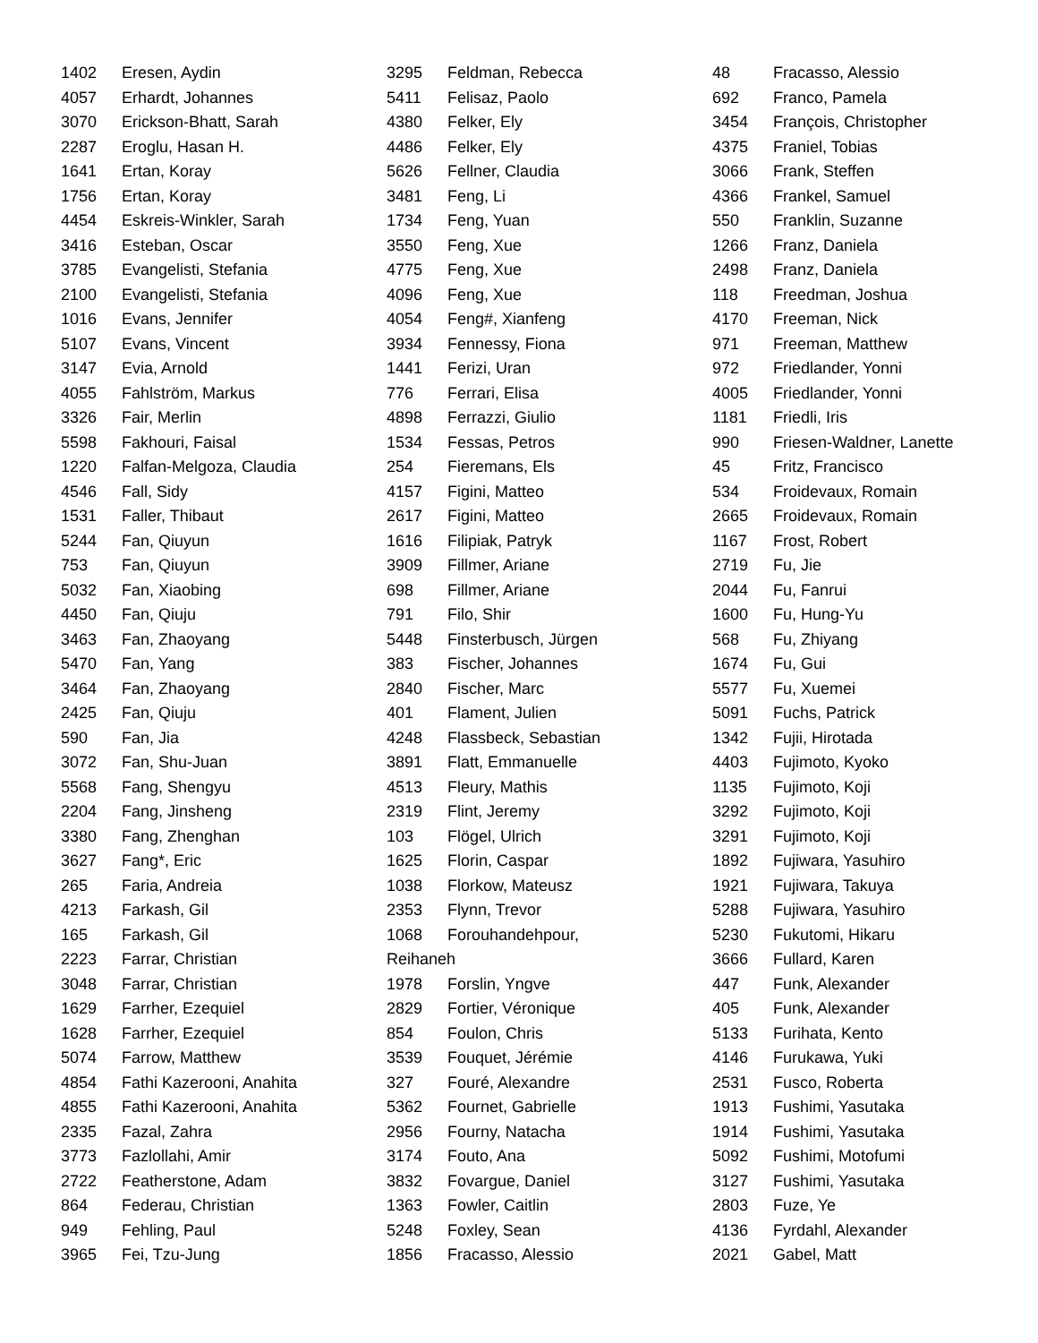| 1402 | Eresen, Aydin |
| 4057 | Erhardt, Johannes |
| 3070 | Erickson-Bhatt, Sarah |
| 2287 | Eroglu, Hasan H. |
| 1641 | Ertan, Koray |
| 1756 | Ertan, Koray |
| 4454 | Eskreis-Winkler, Sarah |
| 3416 | Esteban, Oscar |
| 3785 | Evangelisti, Stefania |
| 2100 | Evangelisti, Stefania |
| 1016 | Evans, Jennifer |
| 5107 | Evans, Vincent |
| 3147 | Evia, Arnold |
| 4055 | Fahlström, Markus |
| 3326 | Fair, Merlin |
| 5598 | Fakhouri, Faisal |
| 1220 | Falfan-Melgoza, Claudia |
| 4546 | Fall, Sidy |
| 1531 | Faller, Thibaut |
| 5244 | Fan, Qiuyun |
| 753 | Fan, Qiuyun |
| 5032 | Fan, Xiaobing |
| 4450 | Fan, Qiuju |
| 3463 | Fan, Zhaoyang |
| 5470 | Fan, Yang |
| 3464 | Fan, Zhaoyang |
| 2425 | Fan, Qiuju |
| 590 | Fan, Jia |
| 3072 | Fan, Shu-Juan |
| 5568 | Fang, Shengyu |
| 2204 | Fang, Jinsheng |
| 3380 | Fang, Zhenghan |
| 3627 | Fang*, Eric |
| 265 | Faria, Andreia |
| 4213 | Farkash, Gil |
| 165 | Farkash, Gil |
| 2223 | Farrar, Christian |
| 3048 | Farrar, Christian |
| 1629 | Farrher, Ezequiel |
| 1628 | Farrher, Ezequiel |
| 5074 | Farrow, Matthew |
| 4854 | Fathi Kazerooni, Anahita |
| 4855 | Fathi Kazerooni, Anahita |
| 2335 | Fazal, Zahra |
| 3773 | Fazlollahi, Amir |
| 2722 | Featherstone, Adam |
| 864 | Federau, Christian |
| 949 | Fehling, Paul |
| 3965 | Fei, Tzu-Jung |
| 3295 | Feldman, Rebecca |
| 5411 | Felisaz, Paolo |
| 4380 | Felker, Ely |
| 4486 | Felker, Ely |
| 5626 | Fellner, Claudia |
| 3481 | Feng, Li |
| 1734 | Feng, Yuan |
| 3550 | Feng, Xue |
| 4775 | Feng, Xue |
| 4096 | Feng, Xue |
| 4054 | Feng#, Xianfeng |
| 3934 | Fennessy, Fiona |
| 1441 | Ferizi, Uran |
| 776 | Ferrari, Elisa |
| 4898 | Ferrazzi, Giulio |
| 1534 | Fessas, Petros |
| 254 | Fieremans, Els |
| 4157 | Figini, Matteo |
| 2617 | Figini, Matteo |
| 1616 | Filipiak, Patryk |
| 3909 | Fillmer, Ariane |
| 698 | Fillmer, Ariane |
| 791 | Filo, Shir |
| 5448 | Finsterbusch, Jürgen |
| 383 | Fischer, Johannes |
| 2840 | Fischer, Marc |
| 401 | Flament, Julien |
| 4248 | Flassbeck, Sebastian |
| 3891 | Flatt, Emmanuelle |
| 4513 | Fleury, Mathis |
| 2319 | Flint, Jeremy |
| 103 | Flögel, Ulrich |
| 1625 | Florin, Caspar |
| 1038 | Florkow, Mateusz |
| 2353 | Flynn, Trevor |
| 1068 | Forouhandehpour, |
| Reihaneh | |
| 1978 | Forslin, Yngve |
| 2829 | Fortier, Véronique |
| 854 | Foulon, Chris |
| 3539 | Fouquet, Jérémie |
| 327 | Fouré, Alexandre |
| 5362 | Fournet, Gabrielle |
| 2956 | Fourny, Natacha |
| 3174 | Fouto, Ana |
| 3832 | Fovargue, Daniel |
| 1363 | Fowler, Caitlin |
| 5248 | Foxley, Sean |
| 1856 | Fracasso, Alessio |
| 48 | Fracasso, Alessio |
| 692 | Franco, Pamela |
| 3454 | François, Christopher |
| 4375 | Franiel, Tobias |
| 3066 | Frank, Steffen |
| 4366 | Frankel, Samuel |
| 550 | Franklin, Suzanne |
| 1266 | Franz, Daniela |
| 2498 | Franz, Daniela |
| 118 | Freedman, Joshua |
| 4170 | Freeman, Nick |
| 971 | Freeman, Matthew |
| 972 | Friedlander, Yonni |
| 4005 | Friedlander, Yonni |
| 1181 | Friedli, Iris |
| 990 | Friesen-Waldner, Lanette |
| 45 | Fritz, Francisco |
| 534 | Froidevaux, Romain |
| 2665 | Froidevaux, Romain |
| 1167 | Frost, Robert |
| 2719 | Fu, Jie |
| 2044 | Fu, Fanrui |
| 1600 | Fu, Hung-Yu |
| 568 | Fu, Zhiyang |
| 1674 | Fu, Gui |
| 5577 | Fu, Xuemei |
| 5091 | Fuchs, Patrick |
| 1342 | Fujii, Hirotada |
| 4403 | Fujimoto, Kyoko |
| 1135 | Fujimoto, Koji |
| 3292 | Fujimoto, Koji |
| 3291 | Fujimoto, Koji |
| 1892 | Fujiwara, Yasuhiro |
| 1921 | Fujiwara, Takuya |
| 5288 | Fujiwara, Yasuhiro |
| 5230 | Fukutomi, Hikaru |
| 3666 | Fullard, Karen |
| 447 | Funk, Alexander |
| 405 | Funk, Alexander |
| 5133 | Furihata, Kento |
| 4146 | Furukawa, Yuki |
| 2531 | Fusco, Roberta |
| 1913 | Fushimi, Yasutaka |
| 1914 | Fushimi, Yasutaka |
| 5092 | Fushimi, Motofumi |
| 3127 | Fushimi, Yasutaka |
| 2803 | Fuze, Ye |
| 4136 | Fyrdahl, Alexander |
| 2021 | Gabel, Matt |